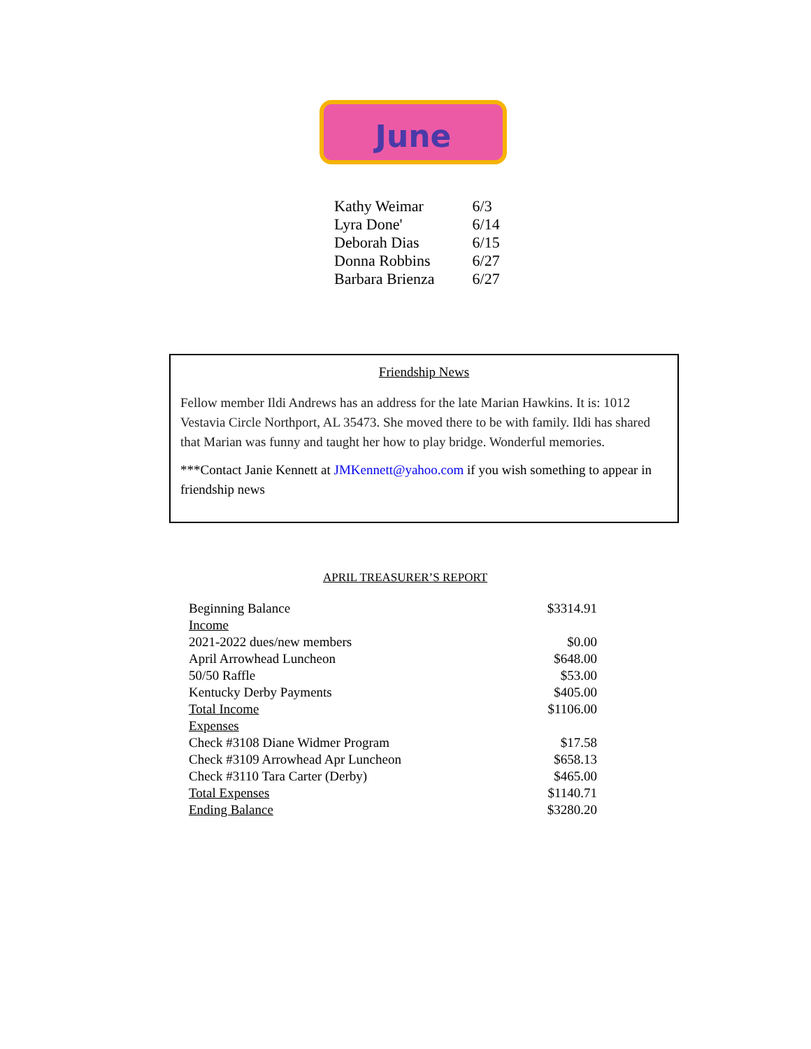June
| Kathy Weimar | 6/3 |
| Lyra Done' | 6/14 |
| Deborah Dias | 6/15 |
| Donna Robbins | 6/27 |
| Barbara Brienza | 6/27 |
Friendship News
Fellow member Ildi Andrews has an address for the late Marian Hawkins. It is: 1012 Vestavia Circle Northport, AL 35473. She moved there to be with family. Ildi has shared that Marian was funny and taught her how to play bridge. Wonderful memories.
***Contact Janie Kennett at JMKennett@yahoo.com if you wish something to appear in friendship news
APRIL TREASURER’S REPORT
| Beginning Balance | $3314.91 |
| Income | |
| 2021-2022 dues/new members | $0.00 |
| April Arrowhead Luncheon | $648.00 |
| 50/50 Raffle | $53.00 |
| Kentucky Derby Payments | $405.00 |
| Total Income | $1106.00 |
| Expenses | |
| Check #3108 Diane Widmer Program | $17.58 |
| Check #3109 Arrowhead Apr Luncheon | $658.13 |
| Check #3110 Tara Carter (Derby) | $465.00 |
| Total Expenses | $1140.71 |
| Ending Balance | $3280.20 |